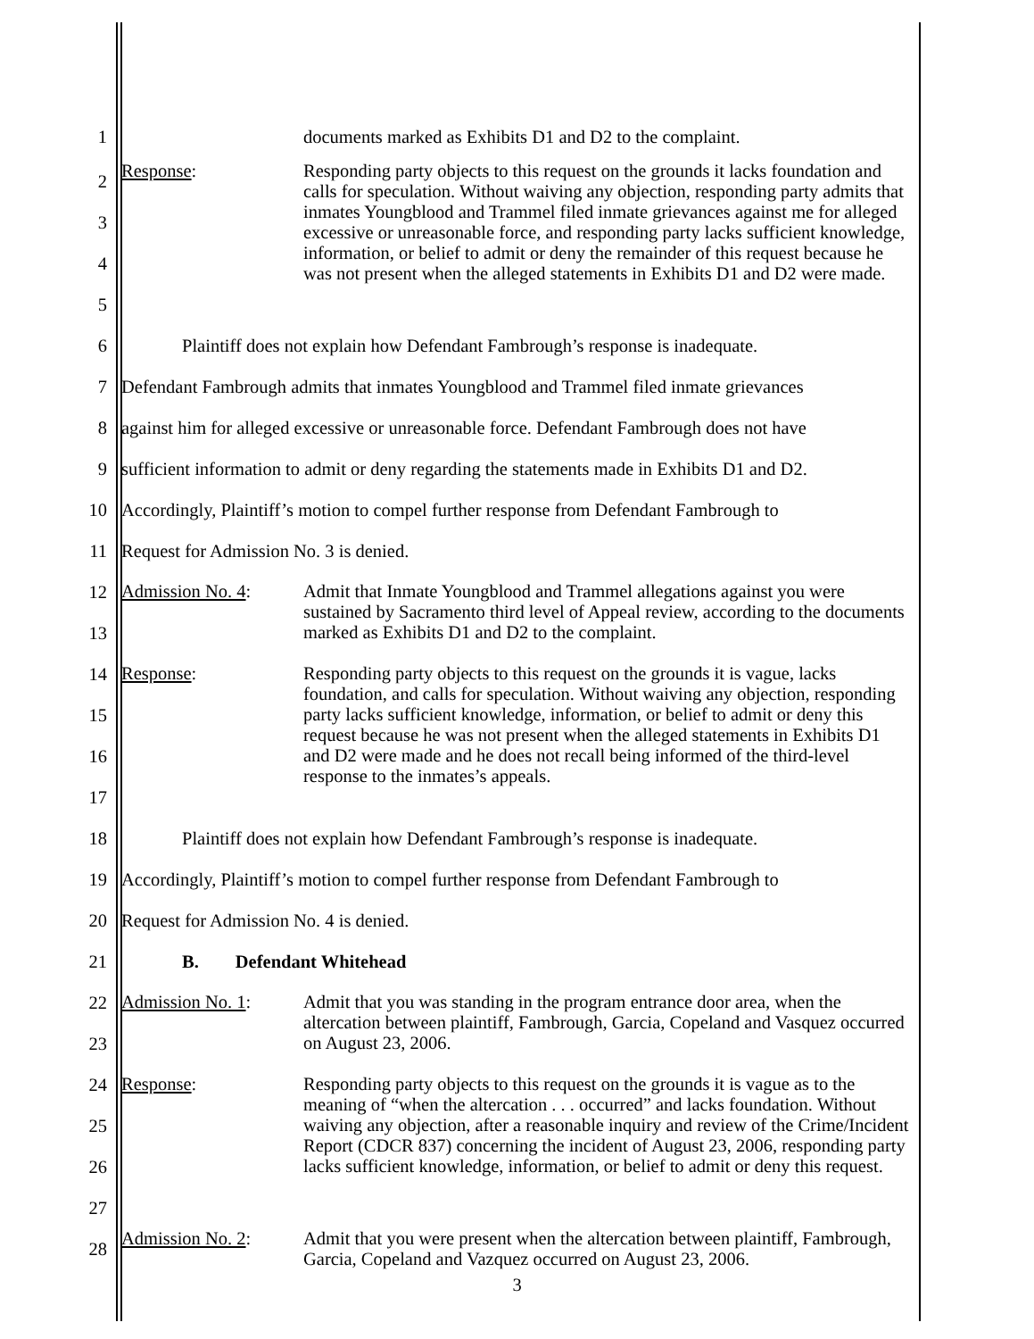1 documents marked as Exhibits D1 and D2 to the complaint.
2
3
4
5
Response: Responding party objects to this request on the grounds it lacks foundation and calls for speculation. Without waiving any objection, responding party admits that inmates Youngblood and Trammel filed inmate grievances against me for alleged excessive or unreasonable force, and responding party lacks sufficient knowledge, information, or belief to admit or deny the remainder of this request because he was not present when the alleged statements in Exhibits D1 and D2 were made.
6 Plaintiff does not explain how Defendant Fambrough’s response is inadequate.
7 Defendant Fambrough admits that inmates Youngblood and Trammel filed inmate grievances
8 against him for alleged excessive or unreasonable force. Defendant Fambrough does not have
9 sufficient information to admit or deny regarding the statements made in Exhibits D1 and D2.
10 Accordingly, Plaintiff’s motion to compel further response from Defendant Fambrough to
11 Request for Admission No. 3 is denied.
12
13
Admission No. 4: Admit that Inmate Youngblood and Trammel allegations against you were sustained by Sacramento third level of Appeal review, according to the documents marked as Exhibits D1 and D2 to the complaint.
14
15
16
17
Response: Responding party objects to this request on the grounds it is vague, lacks foundation, and calls for speculation. Without waiving any objection, responding party lacks sufficient knowledge, information, or belief to admit or deny this request because he was not present when the alleged statements in Exhibits D1 and D2 were made and he does not recall being informed of the third-level response to the inmates’s appeals.
18 Plaintiff does not explain how Defendant Fambrough’s response is inadequate.
19 Accordingly, Plaintiff’s motion to compel further response from Defendant Fambrough to
20 Request for Admission No. 4 is denied.
21 B. Defendant Whitehead
22
23
Admission No. 1: Admit that you was standing in the program entrance door area, when the altercation between plaintiff, Fambrough, Garcia, Copeland and Vasquez occurred on August 23, 2006.
24
25
26
27
Response: Responding party objects to this request on the grounds it is vague as to the meaning of “when the altercation . . . occurred” and lacks foundation. Without waiving any objection, after a reasonable inquiry and review of the Crime/Incident Report (CDCR 837) concerning the incident of August 23, 2006, responding party lacks sufficient knowledge, information, or belief to admit or deny this request.
28
Admission No. 2: Admit that you were present when the altercation between plaintiff, Fambrough, Garcia, Copeland and Vazquez occurred on August 23, 2006.
3